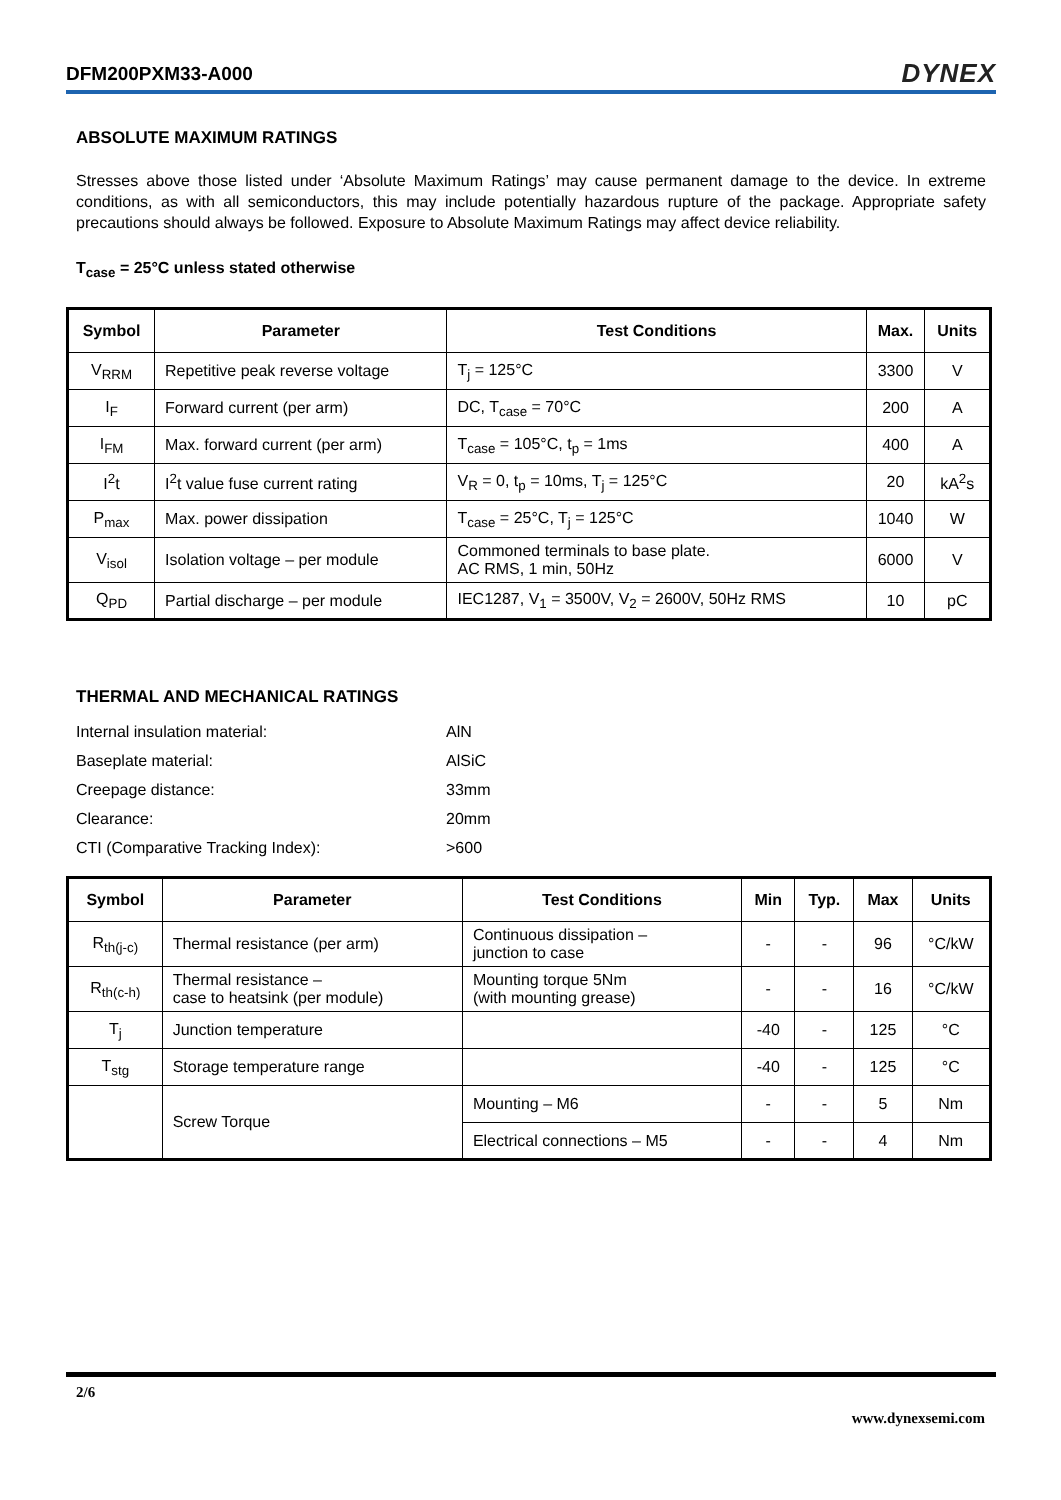DFM200PXM33-A000 DYNEX
ABSOLUTE MAXIMUM RATINGS
Stresses above those listed under ‘Absolute Maximum Ratings’ may cause permanent damage to the device. In extreme conditions, as with all semiconductors, this may include potentially hazardous rupture of the package. Appropriate safety precautions should always be followed. Exposure to Absolute Maximum Ratings may affect device reliability.
T<sub>case</sub> = 25°C unless stated otherwise
| Symbol | Parameter | Test Conditions | Max. | Units |
| --- | --- | --- | --- | --- |
| V<sub>RRM</sub> | Repetitive peak reverse voltage | T<sub>j</sub> = 125°C | 3300 | V |
| I<sub>F</sub> | Forward current (per arm) | DC, T<sub>case</sub> = 70°C | 200 | A |
| I<sub>FM</sub> | Max. forward current (per arm) | T<sub>case</sub> = 105°C, t<sub>p</sub> = 1ms | 400 | A |
| I<sup>2</sup>t | I<sup>2</sup>t value fuse current rating | V<sub>R</sub> = 0, t<sub>p</sub> = 10ms, T<sub>j</sub> = 125°C | 20 | kA<sup>2</sup>s |
| P<sub>max</sub> | Max. power dissipation | T<sub>case</sub> = 25°C, T<sub>j</sub> = 125°C | 1040 | W |
| V<sub>isol</sub> | Isolation voltage – per module | Commoned terminals to base plate. AC RMS, 1 min, 50Hz | 6000 | V |
| Q<sub>PD</sub> | Partial discharge – per module | IEC1287, V<sub>1</sub> = 3500V, V<sub>2</sub> = 2600V, 50Hz RMS | 10 | pC |
THERMAL AND MECHANICAL RATINGS
| Internal insulation material: | AlN |
| Baseplate material: | AlSiC |
| Creepage distance: | 33mm |
| Clearance: | 20mm |
| CTI (Comparative Tracking Index): | >600 |
| Symbol | Parameter | Test Conditions | Min | Typ. | Max | Units |
| --- | --- | --- | --- | --- | --- | --- |
| R<sub>th(j-c)</sub> | Thermal resistance (per arm) | Continuous dissipation – junction to case | - | - | 96 | °C/kW |
| R<sub>th(c-h)</sub> | Thermal resistance – case to heatsink (per module) | Mounting torque 5Nm (with mounting grease) | - | - | 16 | °C/kW |
| T<sub>j</sub> | Junction temperature | | -40 | - | 125 | °C |
| T<sub>stg</sub> | Storage temperature range | | -40 | - | 125 | °C |
| | Screw Torque | Mounting – M6 | - | - | 5 | Nm |
| | | Electrical connections – M5 | - | - | 4 | Nm |
2/6
www.dynexsemi.com